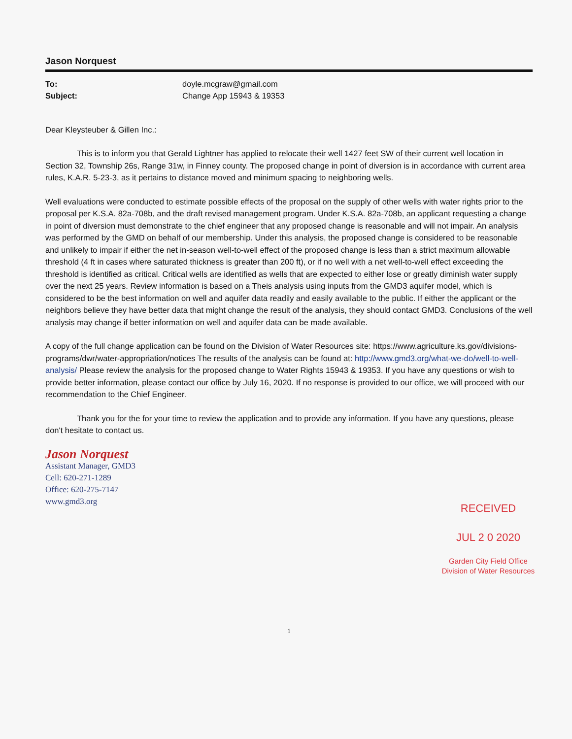Jason Norquest
To: doyle.mcgraw@gmail.com Subject: Change App 15943 & 19353
Dear Kleysteuber & Gillen Inc.:
This is to inform you that Gerald Lightner has applied to relocate their well 1427 feet SW of their current well location in Section 32, Township 26s, Range 31w, in Finney county. The proposed change in point of diversion is in accordance with current area rules, K.A.R. 5-23-3, as it pertains to distance moved and minimum spacing to neighboring wells.
Well evaluations were conducted to estimate possible effects of the proposal on the supply of other wells with water rights prior to the proposal per K.S.A. 82a-708b, and the draft revised management program. Under K.S.A. 82a-708b, an applicant requesting a change in point of diversion must demonstrate to the chief engineer that any proposed change is reasonable and will not impair. An analysis was performed by the GMD on behalf of our membership. Under this analysis, the proposed change is considered to be reasonable and unlikely to impair if either the net in-season well-to-well effect of the proposed change is less than a strict maximum allowable threshold (4 ft in cases where saturated thickness is greater than 200 ft), or if no well with a net well-to-well effect exceeding the threshold is identified as critical. Critical wells are identified as wells that are expected to either lose or greatly diminish water supply over the next 25 years. Review information is based on a Theis analysis using inputs from the GMD3 aquifer model, which is considered to be the best information on well and aquifer data readily and easily available to the public. If either the applicant or the neighbors believe they have better data that might change the result of the analysis, they should contact GMD3. Conclusions of the well analysis may change if better information on well and aquifer data can be made available.
A copy of the full change application can be found on the Division of Water Resources site: https://www.agriculture.ks.gov/divisions-programs/dwr/water-appropriation/notices The results of the analysis can be found at: http://www.gmd3.org/what-we-do/well-to-well-analysis/ Please review the analysis for the proposed change to Water Rights 15943 & 19353. If you have any questions or wish to provide better information, please contact our office by July 16, 2020. If no response is provided to our office, we will proceed with our recommendation to the Chief Engineer.
Thank you for the for your time to review the application and to provide any information. If you have any questions, please don't hesitate to contact us.
Jason Norquest
Assistant Manager, GMD3
Cell: 620-271-1289
Office: 620-275-7147
www.gmd3.org
RECEIVED
JUL 2 0 2020
Garden City Field Office
Division of Water Resources
1